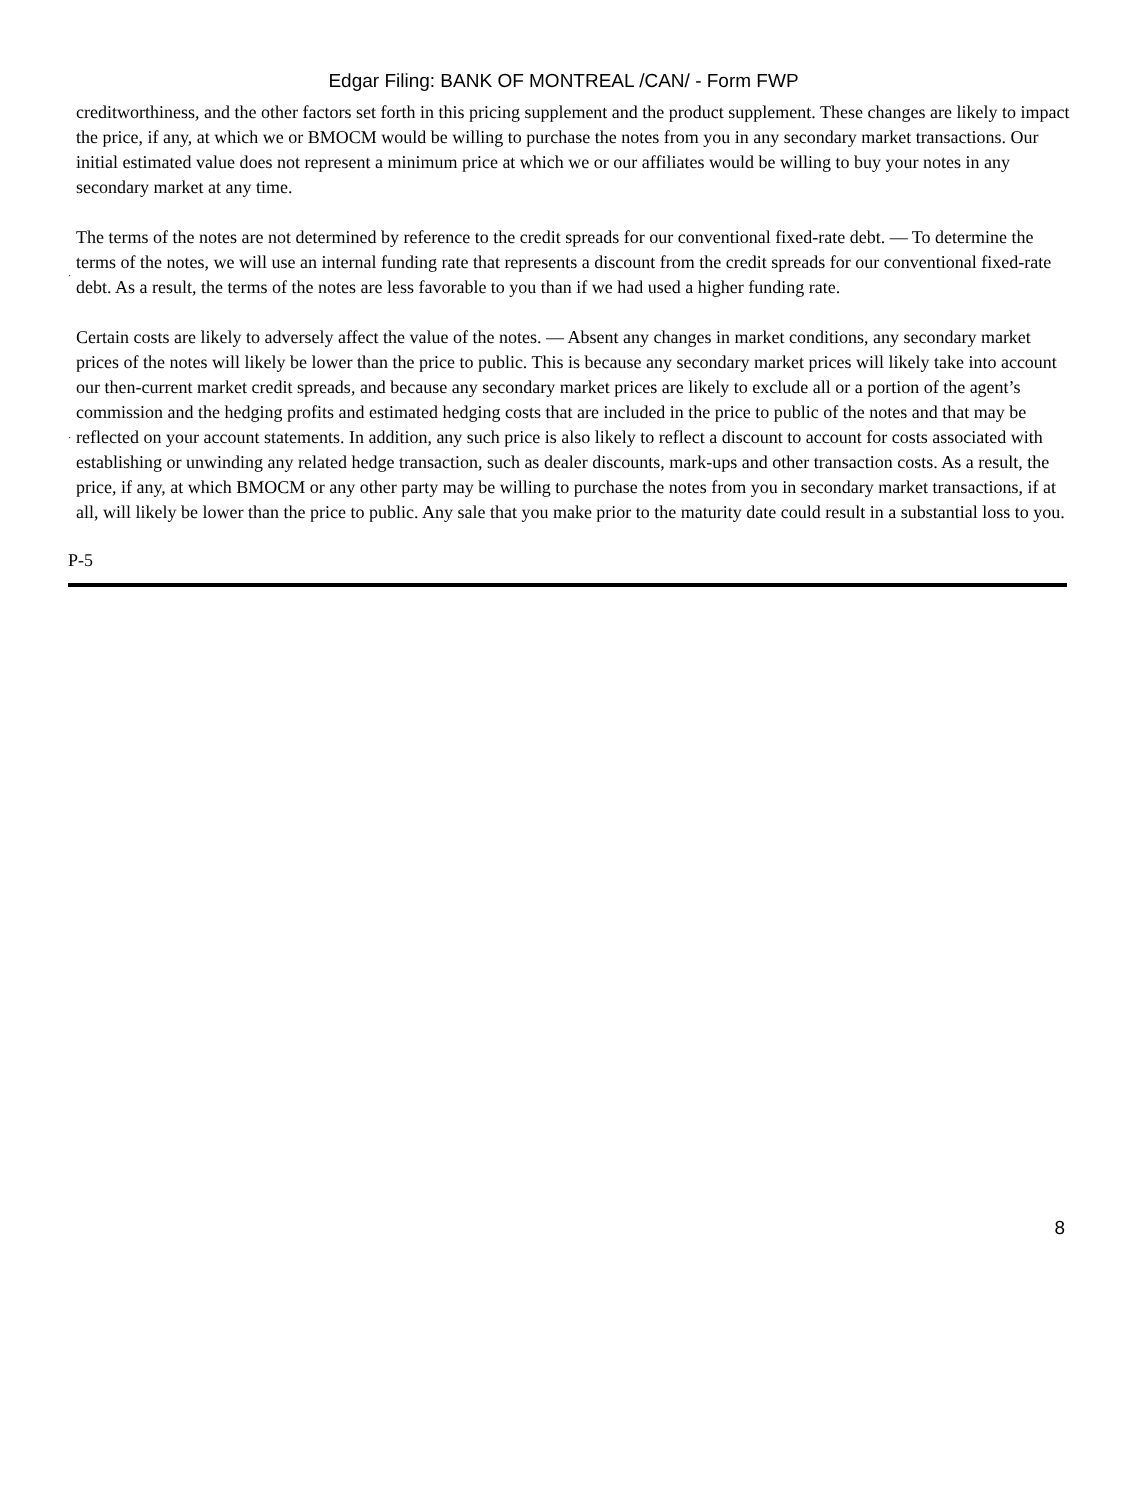Edgar Filing: BANK OF MONTREAL /CAN/ - Form FWP
creditworthiness, and the other factors set forth in this pricing supplement and the product supplement. These changes are likely to impact the price, if any, at which we or BMOCM would be willing to purchase the notes from you in any secondary market transactions. Our initial estimated value does not represent a minimum price at which we or our affiliates would be willing to buy your notes in any secondary market at any time.
· The terms of the notes are not determined by reference to the credit spreads for our conventional fixed-rate debt. — To determine the terms of the notes, we will use an internal funding rate that represents a discount from the credit spreads for our conventional fixed-rate debt. As a result, the terms of the notes are less favorable to you than if we had used a higher funding rate.
· Certain costs are likely to adversely affect the value of the notes. — Absent any changes in market conditions, any secondary market prices of the notes will likely be lower than the price to public. This is because any secondary market prices will likely take into account our then-current market credit spreads, and because any secondary market prices are likely to exclude all or a portion of the agent’s commission and the hedging profits and estimated hedging costs that are included in the price to public of the notes and that may be reflected on your account statements. In addition, any such price is also likely to reflect a discount to account for costs associated with establishing or unwinding any related hedge transaction, such as dealer discounts, mark-ups and other transaction costs. As a result, the price, if any, at which BMOCM or any other party may be willing to purchase the notes from you in secondary market transactions, if at all, will likely be lower than the price to public. Any sale that you make prior to the maturity date could result in a substantial loss to you.
P-5
8